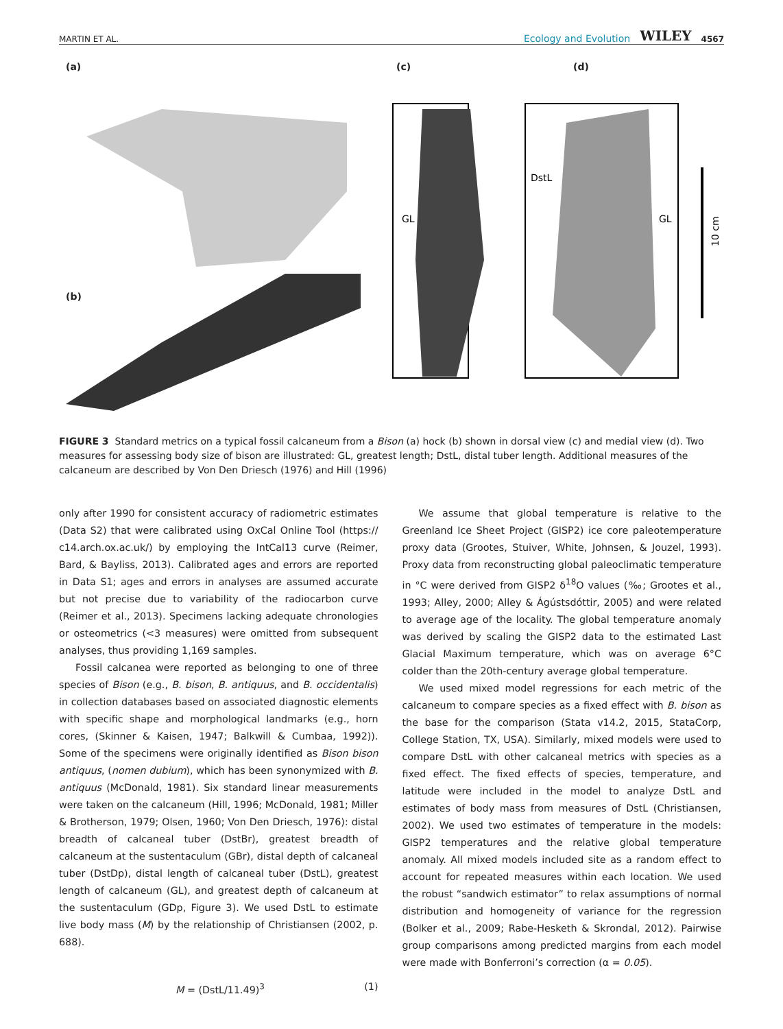MARTIN ET AL. Ecology and Evolution WILEY 4567
(a)
(b)
(c) (d)
GL
DstL
GL
10 cm
FIGURE 3 Standard metrics on a typical fossil calcaneum from a Bison (a) hock (b) shown in dorsal view (c) and medial view (d). Two measures for assessing body size of bison are illustrated: GL, greatest length; DstL, distal tuber length. Additional measures of the calcaneum are described by Von Den Driesch (1976) and Hill (1996)
only after 1990 for consistent accuracy of radiometric estimates (Data S2) that were calibrated using OxCal Online Tool (https:// c14.arch.ox.ac.uk/) by employing the IntCal13 curve (Reimer, Bard, & Bayliss, 2013). Calibrated ages and errors are reported in Data S1; ages and errors in analyses are assumed accurate but not precise due to variability of the radiocarbon curve (Reimer et al., 2013). Specimens lacking adequate chronologies or osteometrics (<3 measures) were omitted from subsequent analyses, thus providing 1,169 samples.
Fossil calcanea were reported as belonging to one of three species of Bison (e.g., B. bison, B. antiquus, and B. occidentalis) in collection databases based on associated diagnostic elements with specific shape and morphological landmarks (e.g., horn cores, (Skinner & Kaisen, 1947; Balkwill & Cumbaa, 1992)). Some of the specimens were originally identified as Bison bison antiquus, (nomen dubium), which has been synonymized with B. antiquus (McDonald, 1981). Six standard linear measurements were taken on the calcaneum (Hill, 1996; McDonald, 1981; Miller & Brotherson, 1979; Olsen, 1960; Von Den Driesch, 1976): distal breadth of calcaneal tuber (DstBr), greatest breadth of calcaneum at the sustentaculum (GBr), distal depth of calcaneal tuber (DstDp), distal length of calcaneal tuber (DstL), greatest length of calcaneum (GL), and greatest depth of calcaneum at the sustentaculum (GDp, Figure 3). We used DstL to estimate live body mass (M) by the relationship of Christiansen (2002, p. 688).
M = (DstL/11.49)<sup>3</sup> (1)
We assume that global temperature is relative to the Greenland Ice Sheet Project (GISP2) ice core paleotemperature proxy data (Grootes, Stuiver, White, Johnsen, & Jouzel, 1993). Proxy data from reconstructing global paleoclimatic temperature in °C were derived from GISP2 δ<sup>18</sup>O values (‰; Grootes et al., 1993; Alley, 2000; Alley & Ágústsdóttir, 2005) and were related to average age of the locality. The global temperature anomaly was derived by scaling the GISP2 data to the estimated Last Glacial Maximum temperature, which was on average 6°C colder than the 20th-century average global temperature.
We used mixed model regressions for each metric of the calcaneum to compare species as a fixed effect with B. bison as the base for the comparison (Stata v14.2, 2015, StataCorp, College Station, TX, USA). Similarly, mixed models were used to compare DstL with other calcaneal metrics with species as a fixed effect. The fixed effects of species, temperature, and latitude were included in the model to analyze DstL and estimates of body mass from measures of DstL (Christiansen, 2002). We used two estimates of temperature in the models: GISP2 temperatures and the relative global temperature anomaly. All mixed models included site as a random effect to account for repeated measures within each location. We used the robust “sandwich estimator” to relax assumptions of normal distribution and homogeneity of variance for the regression (Bolker et al., 2009; Rabe-Hesketh & Skrondal, 2012). Pairwise group comparisons among predicted margins from each model were made with Bonferroni’s correction (α = 0.05).